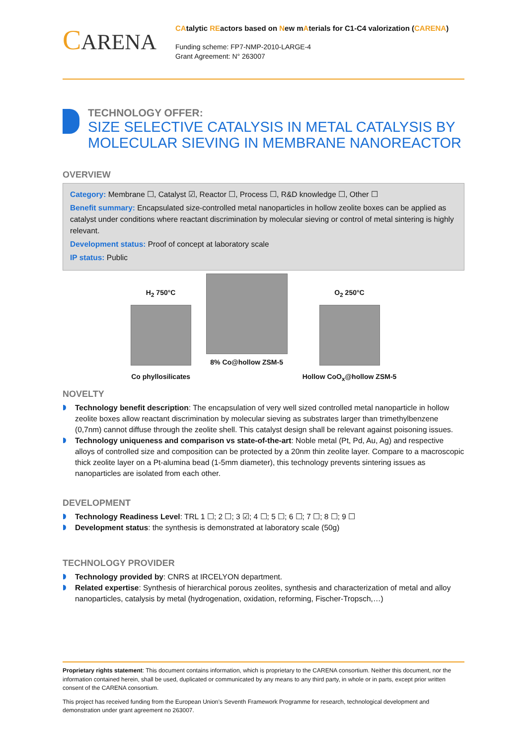CARENA
CAtalytic REactors based on New mAterials for C1-C4 valorization (CARENA)
Funding scheme: FP7-NMP-2010-LARGE-4
Grant Agreement: N° 263007
TECHNOLOGY OFFER:
SIZE SELECTIVE CATALYSIS IN METAL CATALYSIS BY MOLECULAR SIEVING IN MEMBRANE NANOREACTOR
OVERVIEW
Category: Membrane ☐, Catalyst ☑, Reactor ☐, Process ☐, R&D knowledge ☐, Other ☐
Benefit summary: Encapsulated size-controlled metal nanoparticles in hollow zeolite boxes can be applied as catalyst under conditions where reactant discrimination by molecular sieving or control of metal sintering is highly relevant.
Development status: Proof of concept at laboratory scale
IP status: Public
H<sub>2</sub> 750°C
Co phyllosilicates
8% Co@hollow ZSM-5
O<sub>2</sub> 250°C
Hollow CoO<sub>x</sub>@hollow ZSM-5
NOVELTY
Technology benefit description: The encapsulation of very well sized controlled metal nanoparticle in hollow zeolite boxes allow reactant discrimination by molecular sieving as substrates larger than trimethylbenzene (0,7nm) cannot diffuse through the zeolite shell. This catalyst design shall be relevant against poisoning issues.
Technology uniqueness and comparison vs state-of-the-art: Noble metal (Pt, Pd, Au, Ag) and respective alloys of controlled size and composition can be protected by a 20nm thin zeolite layer. Compare to a macroscopic thick zeolite layer on a Pt-alumina bead (1-5mm diameter), this technology prevents sintering issues as nanoparticles are isolated from each other.
DEVELOPMENT
Technology Readiness Level: TRL 1 ☐; 2 ☐; 3 ☑; 4 ☐; 5 ☐; 6 ☐; 7 ☐; 8 ☐; 9 ☐
Development status: the synthesis is demonstrated at laboratory scale (50g)
TECHNOLOGY PROVIDER
Technology provided by: CNRS at IRCELYON department.
Related expertise: Synthesis of hierarchical porous zeolites, synthesis and characterization of metal and alloy nanoparticles, catalysis by metal (hydrogenation, oxidation, reforming, Fischer-Tropsch,…)
Proprietary rights statement: This document contains information, which is proprietary to the CARENA consortium. Neither this document, nor the information contained herein, shall be used, duplicated or communicated by any means to any third party, in whole or in parts, except prior written consent of the CARENA consortium.
This project has received funding from the European Union’s Seventh Framework Programme for research, technological development and demonstration under grant agreement no 263007.